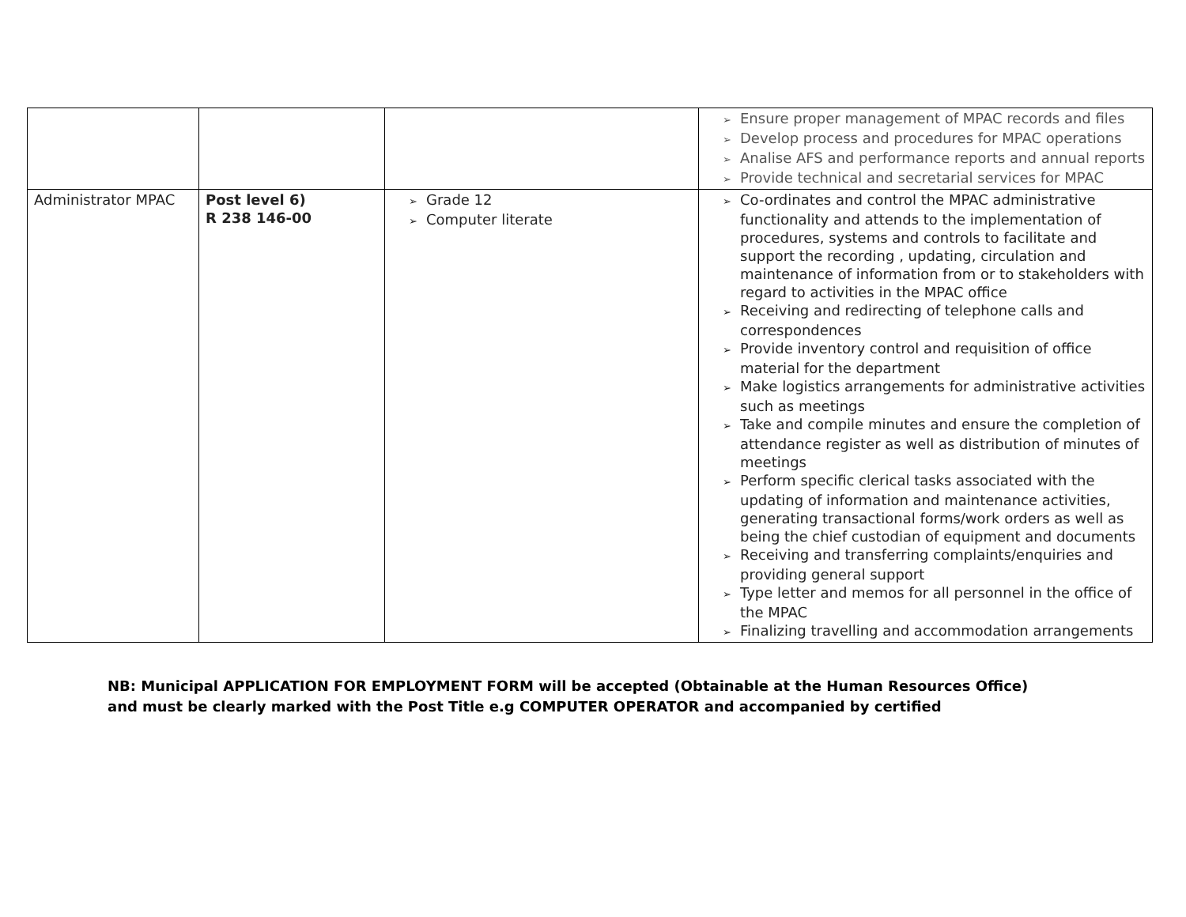| | | | ➢ Ensure proper management of MPAC records and files ➢ Develop process and procedures for MPAC operations ➢ Analise AFS and performance reports and annual reports ➢ Provide technical and secretarial services for MPAC |
| Administrator MPAC | Post level 6) R 238 146-00 | ➢ Grade 12 ➢ Computer literate | ➢ Co-ordinates and control the MPAC administrative functionality and attends to the implementation of procedures, systems and controls to facilitate and support the recording , updating, circulation and maintenance of information from or to stakeholders with regard to activities in the MPAC office ➢ Receiving and redirecting of telephone calls and correspondences ➢ Provide inventory control and requisition of office material for the department ➢ Make logistics arrangements for administrative activities such as meetings ➢ Take and compile minutes and ensure the completion of attendance register as well as distribution of minutes of meetings ➢ Perform specific clerical tasks associated with the updating of information and maintenance activities, generating transactional forms/work orders as well as being the chief custodian of equipment and documents ➢ Receiving and transferring complaints/enquiries and providing general support ➢ Type letter and memos for all personnel in the office of the MPAC ➢ Finalizing travelling and accommodation arrangements |
NB: Municipal APPLICATION FOR EMPLOYMENT FORM will be accepted (Obtainable at the Human Resources Office) and must be clearly marked with the Post Title e.g COMPUTER OPERATOR and accompanied by certified